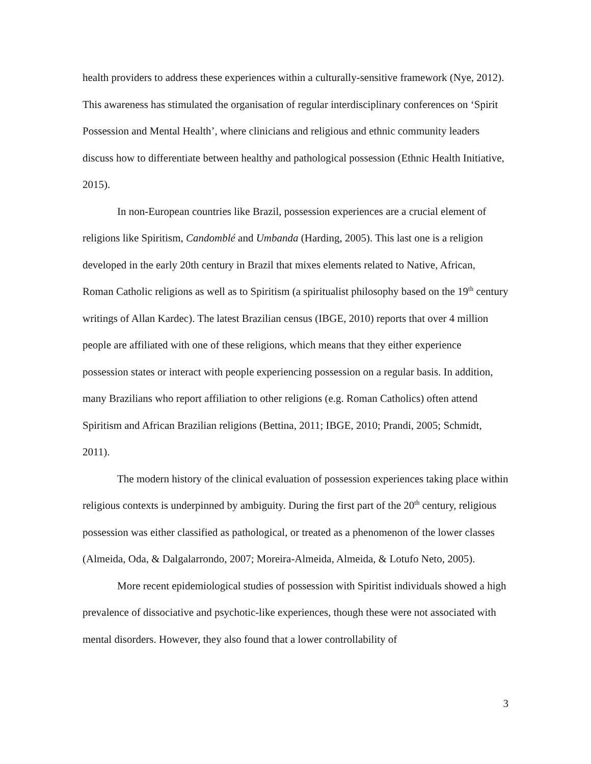health providers to address these experiences within a culturally-sensitive framework (Nye, 2012). This awareness has stimulated the organisation of regular interdisciplinary conferences on ‘Spirit Possession and Mental Health’, where clinicians and religious and ethnic community leaders discuss how to differentiate between healthy and pathological possession (Ethnic Health Initiative, 2015).
In non-European countries like Brazil, possession experiences are a crucial element of religions like Spiritism, Candomblé and Umbanda (Harding, 2005). This last one is a religion developed in the early 20th century in Brazil that mixes elements related to Native, African, Roman Catholic religions as well as to Spiritism (a spiritualist philosophy based on the 19<sup>th</sup> century writings of Allan Kardec). The latest Brazilian census (IBGE, 2010) reports that over 4 million people are affiliated with one of these religions, which means that they either experience possession states or interact with people experiencing possession on a regular basis. In addition, many Brazilians who report affiliation to other religions (e.g. Roman Catholics) often attend Spiritism and African Brazilian religions (Bettina, 2011; IBGE, 2010; Prandi, 2005; Schmidt, 2011).
The modern history of the clinical evaluation of possession experiences taking place within religious contexts is underpinned by ambiguity. During the first part of the 20<sup>th</sup> century, religious possession was either classified as pathological, or treated as a phenomenon of the lower classes (Almeida, Oda, & Dalgalarrondo, 2007; Moreira-Almeida, Almeida, & Lotufo Neto, 2005).
More recent epidemiological studies of possession with Spiritist individuals showed a high prevalence of dissociative and psychotic-like experiences, though these were not associated with mental disorders. However, they also found that a lower controllability of
3